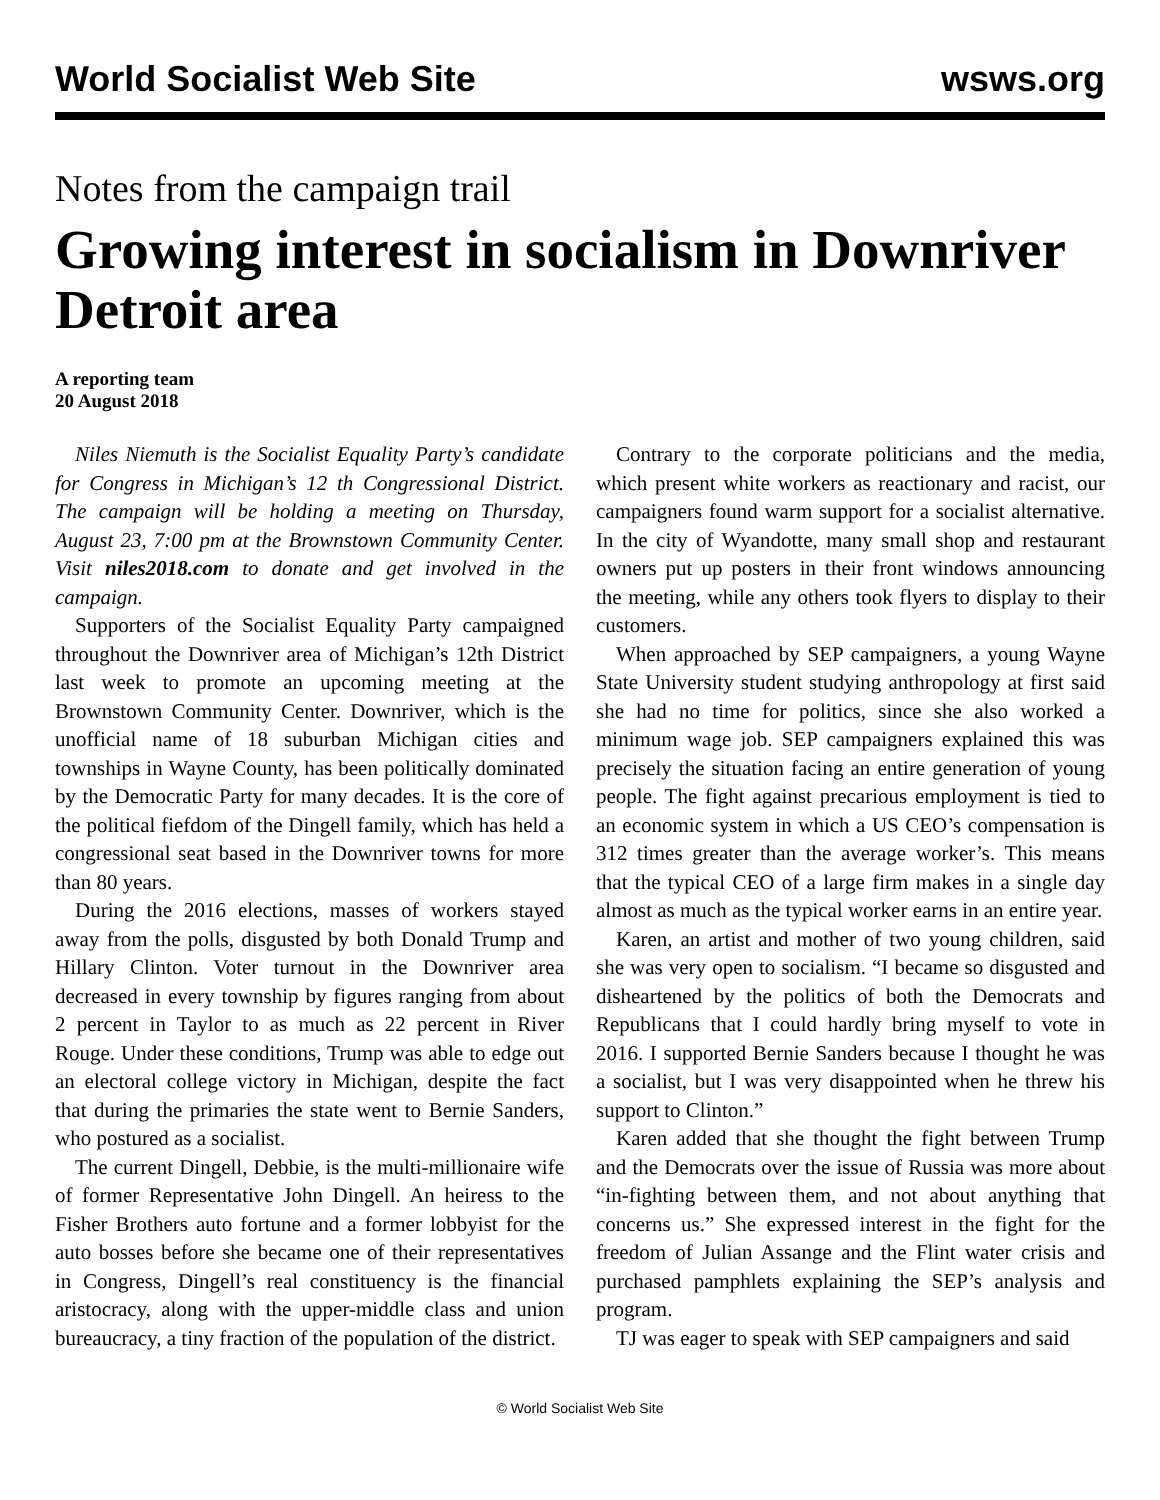World Socialist Web Site wsws.org
Notes from the campaign trail
Growing interest in socialism in Downriver Detroit area
A reporting team
20 August 2018
Niles Niemuth is the Socialist Equality Party’s candidate for Congress in Michigan’s 12 th Congressional District. The campaign will be holding a meeting on Thursday, August 23, 7:00 pm at the Brownstown Community Center. Visit niles2018.com to donate and get involved in the campaign.
Supporters of the Socialist Equality Party campaigned throughout the Downriver area of Michigan’s 12th District last week to promote an upcoming meeting at the Brownstown Community Center. Downriver, which is the unofficial name of 18 suburban Michigan cities and townships in Wayne County, has been politically dominated by the Democratic Party for many decades. It is the core of the political fiefdom of the Dingell family, which has held a congressional seat based in the Downriver towns for more than 80 years.
During the 2016 elections, masses of workers stayed away from the polls, disgusted by both Donald Trump and Hillary Clinton. Voter turnout in the Downriver area decreased in every township by figures ranging from about 2 percent in Taylor to as much as 22 percent in River Rouge. Under these conditions, Trump was able to edge out an electoral college victory in Michigan, despite the fact that during the primaries the state went to Bernie Sanders, who postured as a socialist.
The current Dingell, Debbie, is the multi-millionaire wife of former Representative John Dingell. An heiress to the Fisher Brothers auto fortune and a former lobbyist for the auto bosses before she became one of their representatives in Congress, Dingell’s real constituency is the financial aristocracy, along with the upper-middle class and union bureaucracy, a tiny fraction of the population of the district.
Contrary to the corporate politicians and the media, which present white workers as reactionary and racist, our campaigners found warm support for a socialist alternative. In the city of Wyandotte, many small shop and restaurant owners put up posters in their front windows announcing the meeting, while any others took flyers to display to their customers.
When approached by SEP campaigners, a young Wayne State University student studying anthropology at first said she had no time for politics, since she also worked a minimum wage job. SEP campaigners explained this was precisely the situation facing an entire generation of young people. The fight against precarious employment is tied to an economic system in which a US CEO’s compensation is 312 times greater than the average worker’s. This means that the typical CEO of a large firm makes in a single day almost as much as the typical worker earns in an entire year.
Karen, an artist and mother of two young children, said she was very open to socialism. “I became so disgusted and disheartened by the politics of both the Democrats and Republicans that I could hardly bring myself to vote in 2016. I supported Bernie Sanders because I thought he was a socialist, but I was very disappointed when he threw his support to Clinton.”
Karen added that she thought the fight between Trump and the Democrats over the issue of Russia was more about “in-fighting between them, and not about anything that concerns us.” She expressed interest in the fight for the freedom of Julian Assange and the Flint water crisis and purchased pamphlets explaining the SEP’s analysis and program.
TJ was eager to speak with SEP campaigners and said
© World Socialist Web Site